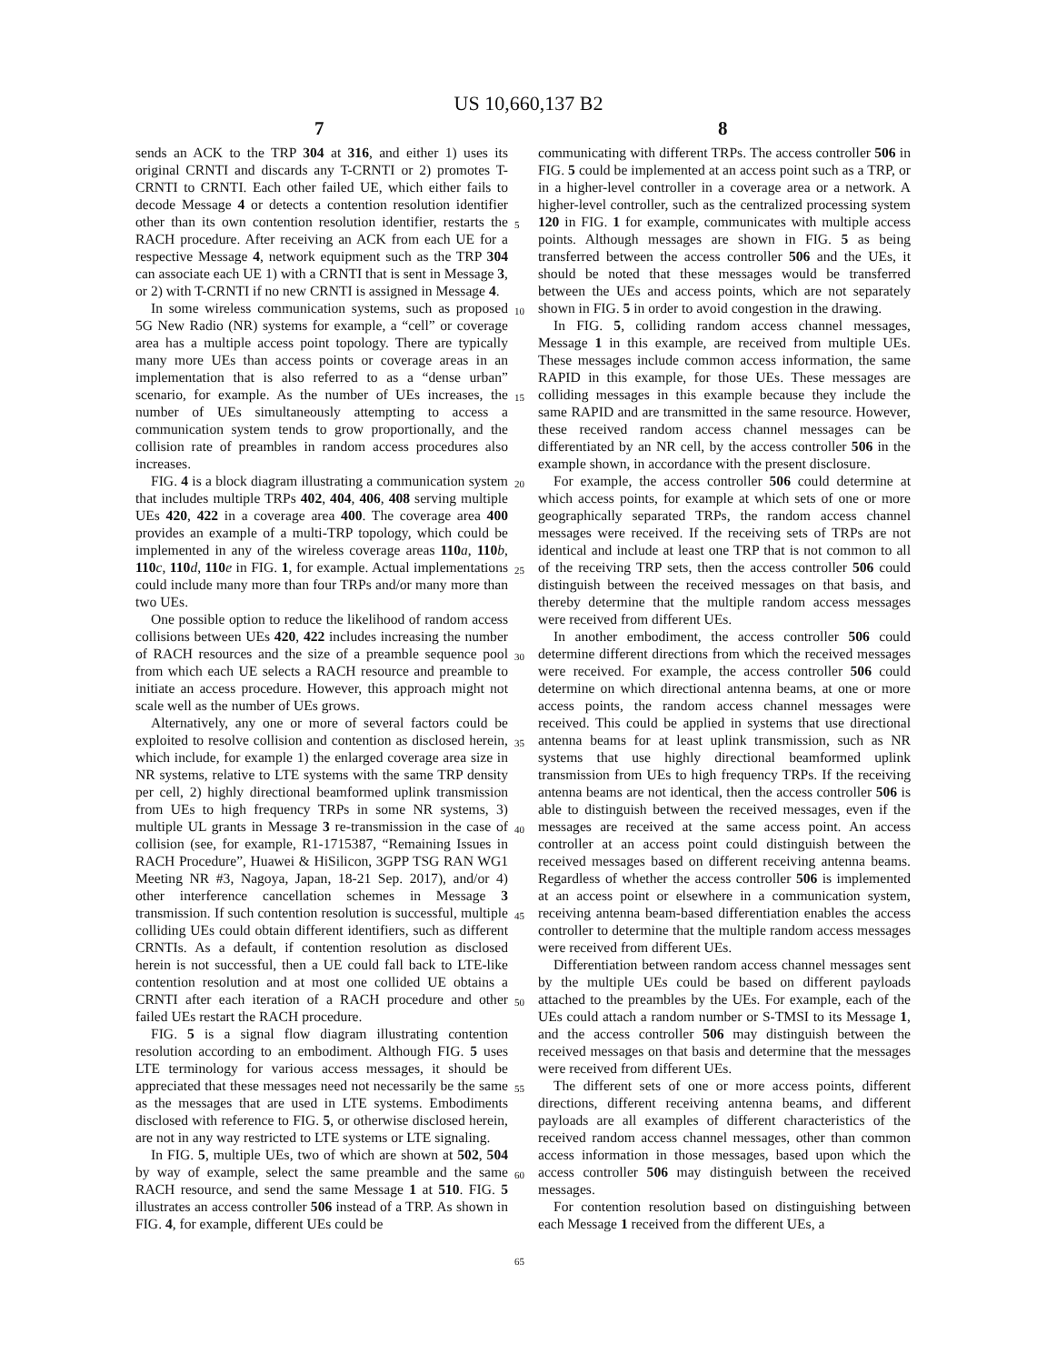US 10,660,137 B2
7 8
sends an ACK to the TRP 304 at 316, and either 1) uses its original CRNTI and discards any T-CRNTI or 2) promotes T-CRNTI to CRNTI. Each other failed UE, which either fails to decode Message 4 or detects a contention resolution identifier other than its own contention resolution identifier, restarts the RACH procedure. After receiving an ACK from each UE for a respective Message 4, network equipment such as the TRP 304 can associate each UE 1) with a CRNTI that is sent in Message 3, or 2) with T-CRNTI if no new CRNTI is assigned in Message 4.
In some wireless communication systems, such as proposed 5G New Radio (NR) systems for example, a “cell” or coverage area has a multiple access point topology. There are typically many more UEs than access points or coverage areas in an implementation that is also referred to as a “dense urban” scenario, for example. As the number of UEs increases, the number of UEs simultaneously attempting to access a communication system tends to grow proportionally, and the collision rate of preambles in random access procedures also increases.
FIG. 4 is a block diagram illustrating a communication system that includes multiple TRPs 402, 404, 406, 408 serving multiple UEs 420, 422 in a coverage area 400. The coverage area 400 provides an example of a multi-TRP topology, which could be implemented in any of the wireless coverage areas 110 a, 110 b, 110 c, 110 d, 110 e in FIG. 1, for example. Actual implementations could include many more than four TRPs and/or many more than two UEs.
One possible option to reduce the likelihood of random access collisions between UEs 420, 422 includes increasing the number of RACH resources and the size of a preamble sequence pool from which each UE selects a RACH resource and preamble to initiate an access procedure. However, this approach might not scale well as the number of UEs grows.
Alternatively, any one or more of several factors could be exploited to resolve collision and contention as disclosed herein, which include, for example 1) the enlarged coverage area size in NR systems, relative to LTE systems with the same TRP density per cell, 2) highly directional beamformed uplink transmission from UEs to high frequency TRPs in some NR systems, 3) multiple UL grants in Message 3 re-transmission in the case of collision (see, for example, R1-1715387, “Remaining Issues in RACH Procedure”, Huawei & HiSilicon, 3GPP TSG RAN WG1 Meeting NR #3, Nagoya, Japan, 18-21 Sep. 2017), and/or 4) other interference cancellation schemes in Message 3 transmission. If such contention resolution is successful, multiple colliding UEs could obtain different identifiers, such as different CRNTIs. As a default, if contention resolution as disclosed herein is not successful, then a UE could fall back to LTE-like contention resolution and at most one collided UE obtains a CRNTI after each iteration of a RACH procedure and other failed UEs restart the RACH procedure.
FIG. 5 is a signal flow diagram illustrating contention resolution according to an embodiment. Although FIG. 5 uses LTE terminology for various access messages, it should be appreciated that these messages need not necessarily be the same as the messages that are used in LTE systems. Embodiments disclosed with reference to FIG. 5, or otherwise disclosed herein, are not in any way restricted to LTE systems or LTE signaling.
In FIG. 5, multiple UEs, two of which are shown at 502, 504 by way of example, select the same preamble and the same RACH resource, and send the same Message 1 at 510. FIG. 5 illustrates an access controller 506 instead of a TRP. As shown in FIG. 4, for example, different UEs could be
5
10
15
20
25
30
35
40
45
50
55
60
65
communicating with different TRPs. The access controller 506 in FIG. 5 could be implemented at an access point such as a TRP, or in a higher-level controller in a coverage area or a network. A higher-level controller, such as the centralized processing system 120 in FIG. 1 for example, communicates with multiple access points. Although messages are shown in FIG. 5 as being transferred between the access controller 506 and the UEs, it should be noted that these messages would be transferred between the UEs and access points, which are not separately shown in FIG. 5 in order to avoid congestion in the drawing.
In FIG. 5, colliding random access channel messages, Message 1 in this example, are received from multiple UEs. These messages include common access information, the same RAPID in this example, for those UEs. These messages are colliding messages in this example because they include the same RAPID and are transmitted in the same resource. However, these received random access channel messages can be differentiated by an NR cell, by the access controller 506 in the example shown, in accordance with the present disclosure.
For example, the access controller 506 could determine at which access points, for example at which sets of one or more geographically separated TRPs, the random access channel messages were received. If the receiving sets of TRPs are not identical and include at least one TRP that is not common to all of the receiving TRP sets, then the access controller 506 could distinguish between the received messages on that basis, and thereby determine that the multiple random access messages were received from different UEs.
In another embodiment, the access controller 506 could determine different directions from which the received messages were received. For example, the access controller 506 could determine on which directional antenna beams, at one or more access points, the random access channel messages were received. This could be applied in systems that use directional antenna beams for at least uplink transmission, such as NR systems that use highly directional beamformed uplink transmission from UEs to high frequency TRPs. If the receiving antenna beams are not identical, then the access controller 506 is able to distinguish between the received messages, even if the messages are received at the same access point. An access controller at an access point could distinguish between the received messages based on different receiving antenna beams. Regardless of whether the access controller 506 is implemented at an access point or elsewhere in a communication system, receiving antenna beam-based differentiation enables the access controller to determine that the multiple random access messages were received from different UEs.
Differentiation between random access channel messages sent by the multiple UEs could be based on different payloads attached to the preambles by the UEs. For example, each of the UEs could attach a random number or S-TMSI to its Message 1, and the access controller 506 may distinguish between the received messages on that basis and determine that the messages were received from different UEs.
The different sets of one or more access points, different directions, different receiving antenna beams, and different payloads are all examples of different characteristics of the received random access channel messages, other than common access information in those messages, based upon which the access controller 506 may distinguish between the received messages.
For contention resolution based on distinguishing between each Message 1 received from the different UEs, a